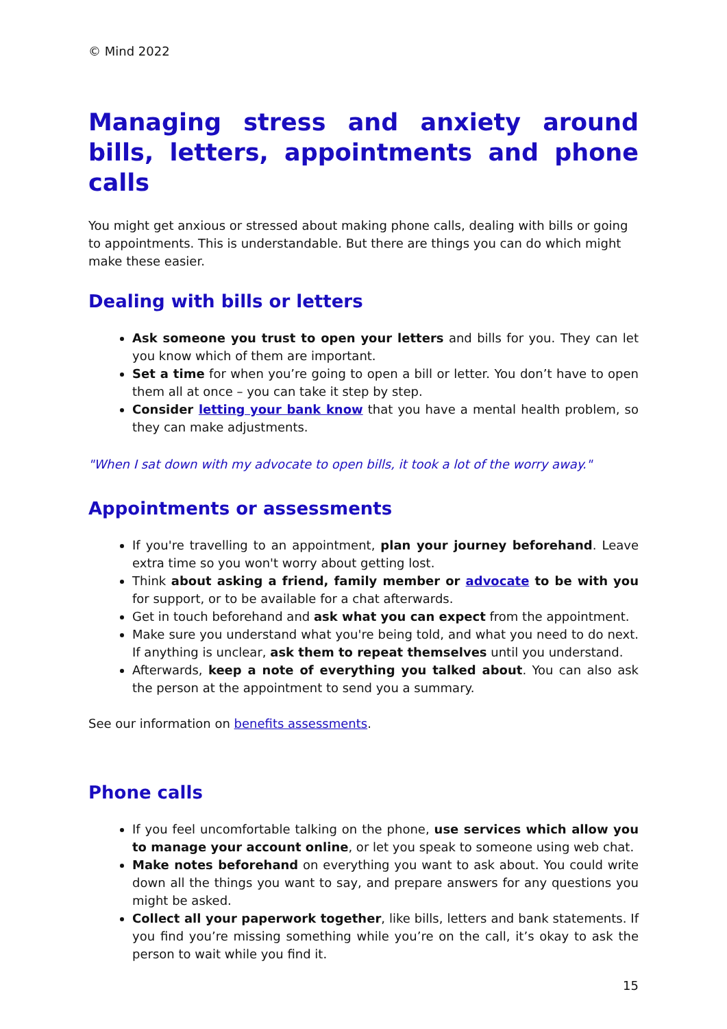© Mind 2022
Managing stress and anxiety around bills, letters, appointments and phone calls
You might get anxious or stressed about making phone calls, dealing with bills or going to appointments. This is understandable. But there are things you can do which might make these easier.
Dealing with bills or letters
Ask someone you trust to open your letters and bills for you. They can let you know which of them are important.
Set a time for when you’re going to open a bill or letter. You don’t have to open them all at once – you can take it step by step.
Consider letting your bank know that you have a mental health problem, so they can make adjustments.
"When I sat down with my advocate to open bills, it took a lot of the worry away."
Appointments or assessments
If you're travelling to an appointment, plan your journey beforehand. Leave extra time so you won't worry about getting lost.
Think about asking a friend, family member or advocate to be with you for support, or to be available for a chat afterwards.
Get in touch beforehand and ask what you can expect from the appointment.
Make sure you understand what you're being told, and what you need to do next. If anything is unclear, ask them to repeat themselves until you understand.
Afterwards, keep a note of everything you talked about. You can also ask the person at the appointment to send you a summary.
See our information on benefits assessments.
Phone calls
If you feel uncomfortable talking on the phone, use services which allow you to manage your account online, or let you speak to someone using web chat.
Make notes beforehand on everything you want to ask about. You could write down all the things you want to say, and prepare answers for any questions you might be asked.
Collect all your paperwork together, like bills, letters and bank statements. If you find you’re missing something while you’re on the call, it’s okay to ask the person to wait while you find it.
15